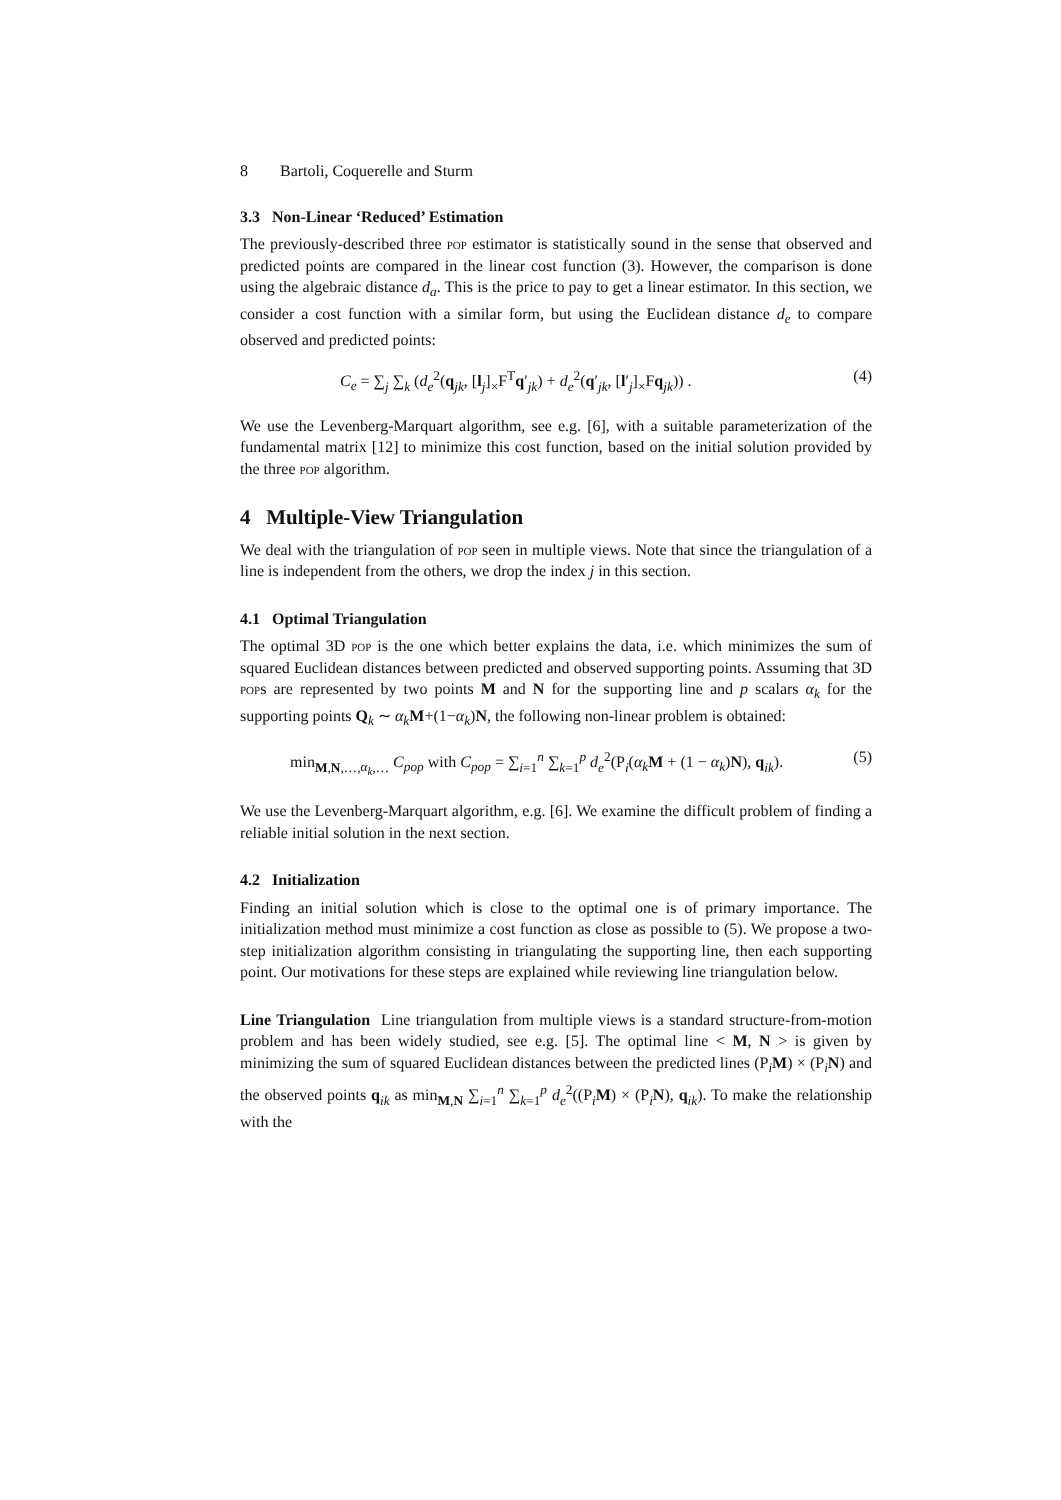8 Bartoli, Coquerelle and Sturm
3.3 Non-Linear ‘Reduced’ Estimation
The previously-described three pop estimator is statistically sound in the sense that observed and predicted points are compared in the linear cost function (3). However, the comparison is done using the algebraic distance d<sub>a</sub>. This is the price to pay to get a linear estimator. In this section, we consider a cost function with a similar form, but using the Euclidean distance d<sub>e</sub> to compare observed and predicted points:
C<sub>e</sub> = ∑<sub>j</sub> ∑<sub>k</sub> (d<sub>e</sub><sup>2</sup>(q<sub>jk</sub>, [l<sub>j</sub>]<sub>×</sub>F<sup>T</sup>q′<sub>jk</sub>) + d<sub>e</sub><sup>2</sup>(q′<sub>jk</sub>, [l′<sub>j</sub>]<sub>×</sub>Fq<sub>jk</sub>)) . (4)
We use the Levenberg-Marquart algorithm, see e.g. [6], with a suitable parameterization of the fundamental matrix [12] to minimize this cost function, based on the initial solution provided by the three pop algorithm.
4 Multiple-View Triangulation
We deal with the triangulation of pop seen in multiple views. Note that since the triangulation of a line is independent from the others, we drop the index j in this section.
4.1 Optimal Triangulation
The optimal 3D pop is the one which better explains the data, i.e. which minimizes the sum of squared Euclidean distances between predicted and observed supporting points. Assuming that 3D pops are represented by two points M and N for the supporting line and p scalars α<sub>k</sub> for the supporting points Q<sub>k</sub> ∼ α<sub>k</sub> M+(1−α<sub>k</sub>)N, the following non-linear problem is obtained:
min<sub>M,N,…,α<sub>k</sub>,…</sub> C<sub>pop</sub> with C<sub>pop</sub> = ∑<sub>i=1</sub><sup>n</sup> ∑<sub>k=1</sub><sup>p</sup> d<sub>e</sub><sup>2</sup>(P<sub>i</sub>(α<sub>k</sub> M + (1 − α<sub>k</sub>)N), q<sub>ik</sub>). (5)
We use the Levenberg-Marquart algorithm, e.g. [6]. We examine the difficult problem of finding a reliable initial solution in the next section.
4.2 Initialization
Finding an initial solution which is close to the optimal one is of primary importance. The initialization method must minimize a cost function as close as possible to (5). We propose a two-step initialization algorithm consisting in triangulating the supporting line, then each supporting point. Our motivations for these steps are explained while reviewing line triangulation below.
Line Triangulation Line triangulation from multiple views is a standard structure-from-motion problem and has been widely studied, see e.g. [5]. The optimal line < M, N > is given by minimizing the sum of squared Euclidean distances between the predicted lines (P<sub>i</sub>M) × (P<sub>i</sub>N) and the observed points q<sub>ik</sub> as min<sub>M,N</sub> ∑<sub>i=1</sub><sup>n</sup> ∑<sub>k=1</sub><sup>p</sup> d<sub>e</sub><sup>2</sup>((P<sub>i</sub>M) × (P<sub>i</sub>N), q<sub>ik</sub>). To make the relationship with the